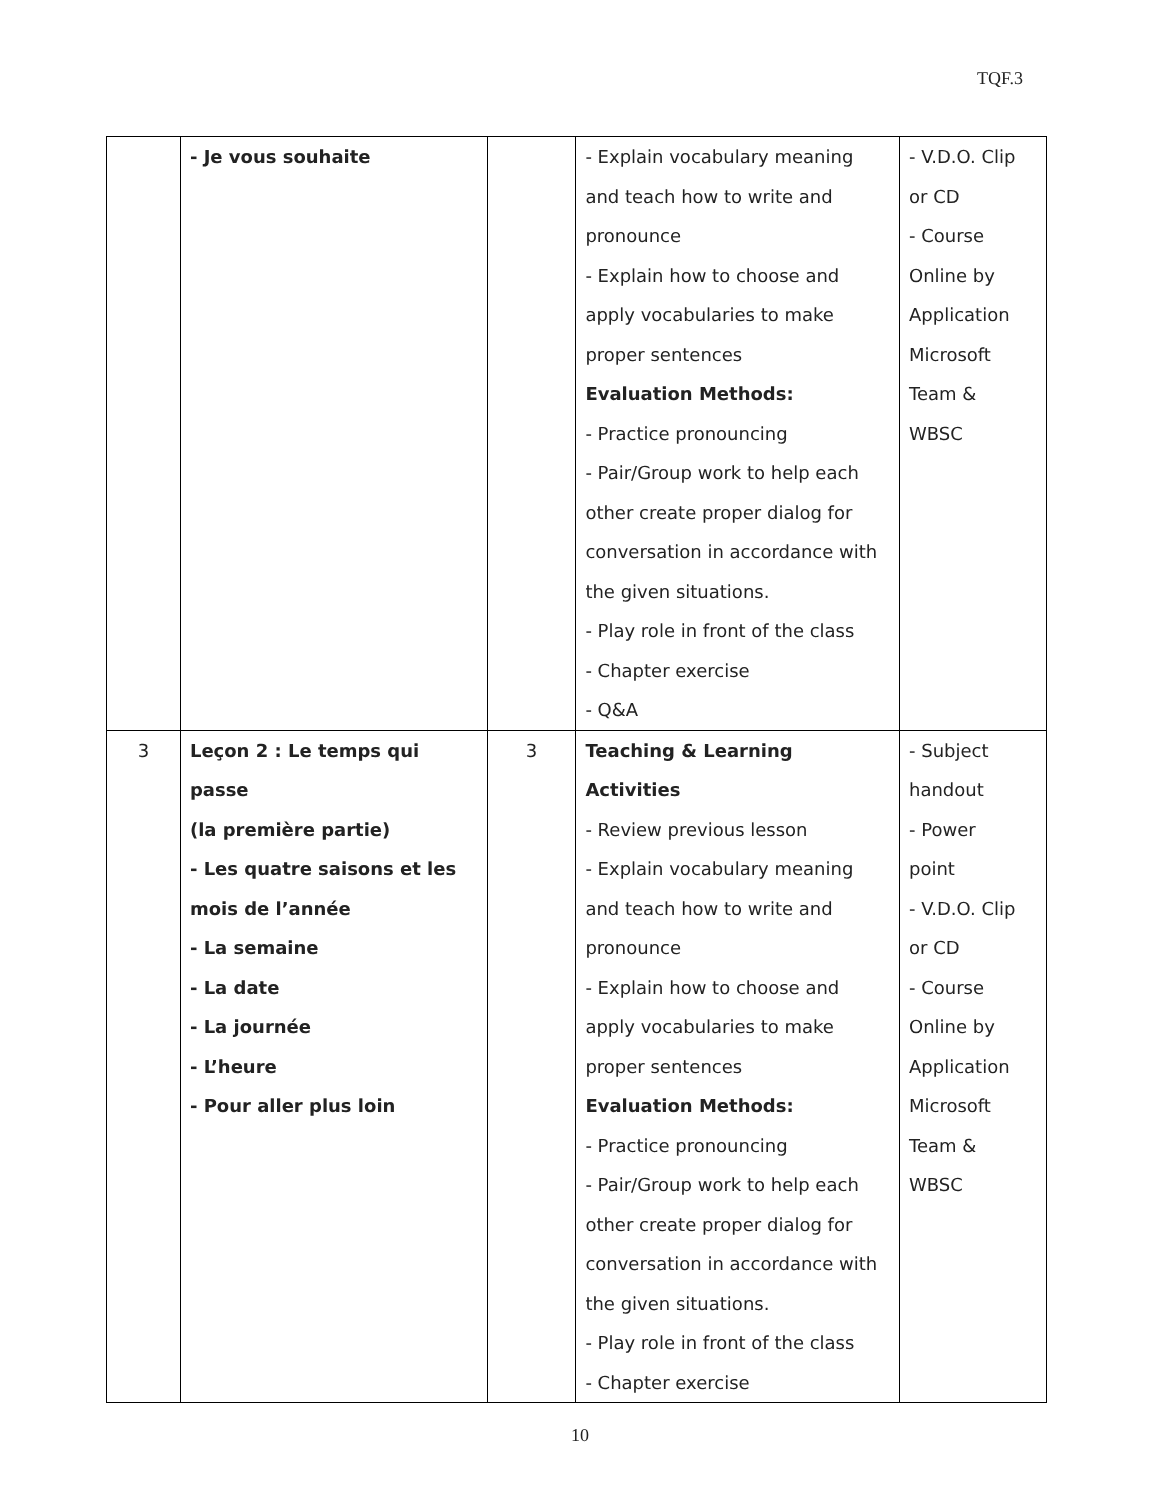TQF.3
| | - Je vous souhaite | | - Explain vocabulary meaning and teach how to write and pronounce - Explain how to choose and apply vocabularies to make proper sentences Evaluation Methods: - Practice pronouncing - Pair/Group work to help each other create proper dialog for conversation in accordance with the given situations. - Play role in front of the class - Chapter exercise - Q&A | - V.D.O. Clip or CD - Course Online by Application Microsoft Team & WBSC |
| 3 | Leçon 2 : Le temps qui passe (la première partie) - Les quatre saisons et les mois de l’année - La semaine - La date - La journée - L’heure - Pour aller plus loin | 3 | Teaching & Learning Activities - Review previous lesson - Explain vocabulary meaning and teach how to write and pronounce - Explain how to choose and apply vocabularies to make proper sentences Evaluation Methods: - Practice pronouncing - Pair/Group work to help each other create proper dialog for conversation in accordance with the given situations. - Play role in front of the class - Chapter exercise | - Subject handout - Power point - V.D.O. Clip or CD - Course Online by Application Microsoft Team & WBSC |
10